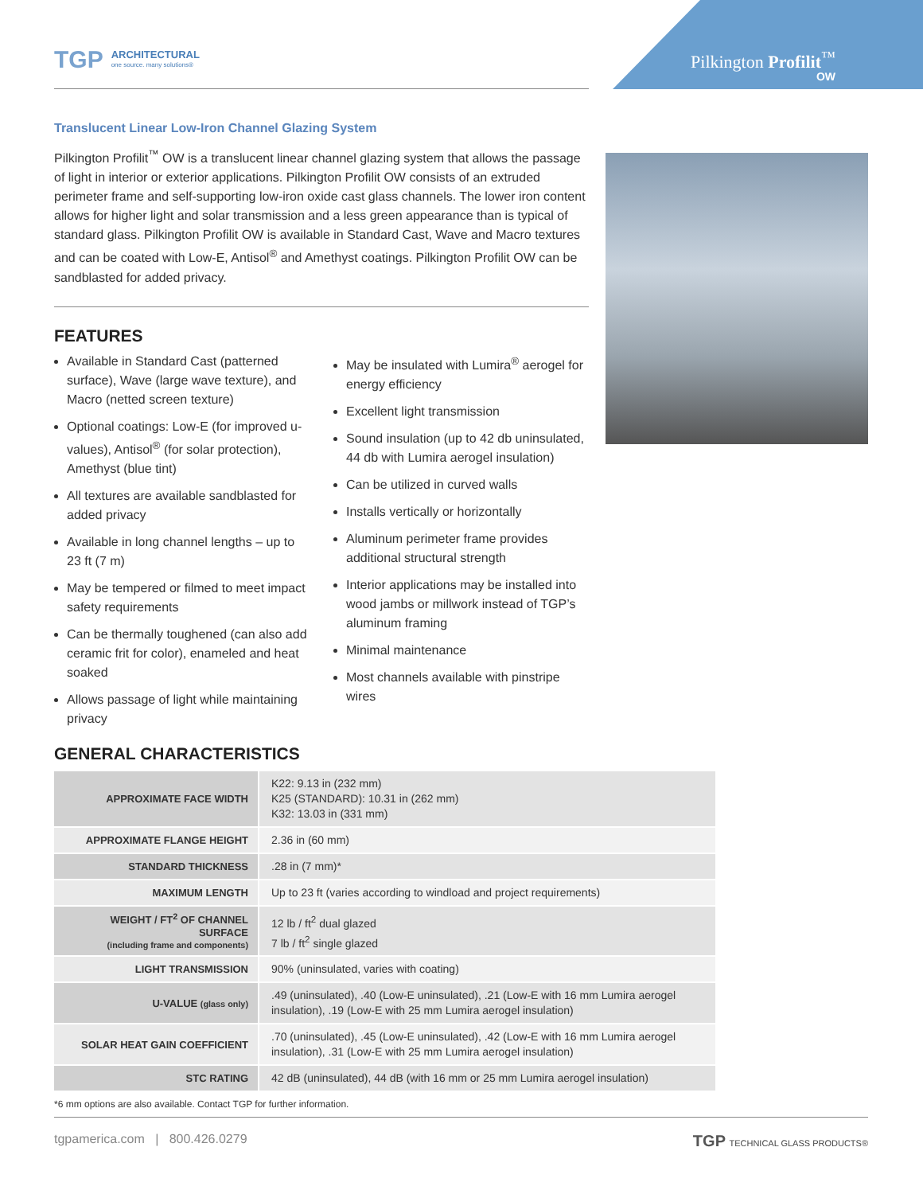TGP
ARCHITECTURAL
one source. many solutions®
Pilkington Profilit<sup>™</sup>
OW
Translucent Linear Low-Iron Channel Glazing System
Pilkington Profilit<sup>™</sup> OW is a translucent linear channel glazing system that allows the passage of light in interior or exterior applications. Pilkington Profilit OW consists of an extruded perimeter frame and self-supporting low-iron oxide cast glass channels. The lower iron content allows for higher light and solar transmission and a less green appearance than is typical of standard glass. Pilkington Profilit OW is available in Standard Cast, Wave and Macro textures and can be coated with Low-E, Antisol<sup>®</sup> and Amethyst coatings. Pilkington Profilit OW can be sandblasted for added privacy.
FEATURES
Available in Standard Cast (patterned surface), Wave (large wave texture), and Macro (netted screen texture)
Optional coatings: Low-E (for improved u-values), Antisol<sup>®</sup> (for solar protection), Amethyst (blue tint)
All textures are available sandblasted for added privacy
Available in long channel lengths – up to 23 ft (7 m)
May be tempered or filmed to meet impact safety requirements
Can be thermally toughened (can also add ceramic frit for color), enameled and heat soaked
Allows passage of light while maintaining privacy
May be insulated with Lumira<sup>®</sup> aerogel for energy efficiency
Excellent light transmission
Sound insulation (up to 42 db uninsulated, 44 db with Lumira aerogel insulation)
Can be utilized in curved walls
Installs vertically or horizontally
Aluminum perimeter frame provides additional structural strength
Interior applications may be installed into wood jambs or millwork instead of TGP’s aluminum framing
Minimal maintenance
Most channels available with pinstripe wires
GENERAL CHARACTERISTICS
| APPROXIMATE FACE WIDTH | K22: 9.13 in (232 mm) K25 (STANDARD): 10.31 in (262 mm) K32: 13.03 in (331 mm) |
| APPROXIMATE FLANGE HEIGHT | 2.36 in (60 mm) |
| STANDARD THICKNESS | .28 in (7 mm)* |
| MAXIMUM LENGTH | Up to 23 ft (varies according to windload and project requirements) |
| WEIGHT / FT<sup>2</sup> OF CHANNEL SURFACE (including frame and components) | 12 lb / ft<sup>2</sup> dual glazed 7 lb / ft<sup>2</sup> single glazed |
| LIGHT TRANSMISSION | 90% (uninsulated, varies with coating) |
| U-VALUE (glass only) | .49 (uninsulated), .40 (Low-E uninsulated), .21 (Low-E with 16 mm Lumira aerogel insulation), .19 (Low-E with 25 mm Lumira aerogel insulation) |
| SOLAR HEAT GAIN COEFFICIENT | .70 (uninsulated), .45 (Low-E uninsulated), .42 (Low-E with 16 mm Lumira aerogel insulation), .31 (Low-E with 25 mm Lumira aerogel insulation) |
| STC RATING | 42 dB (uninsulated), 44 dB (with 16 mm or 25 mm Lumira aerogel insulation) |
*6 mm options are also available. Contact TGP for further information.
tgpamerica.com | 800.426.0279 TGP TECHNICAL GLASS PRODUCTS®